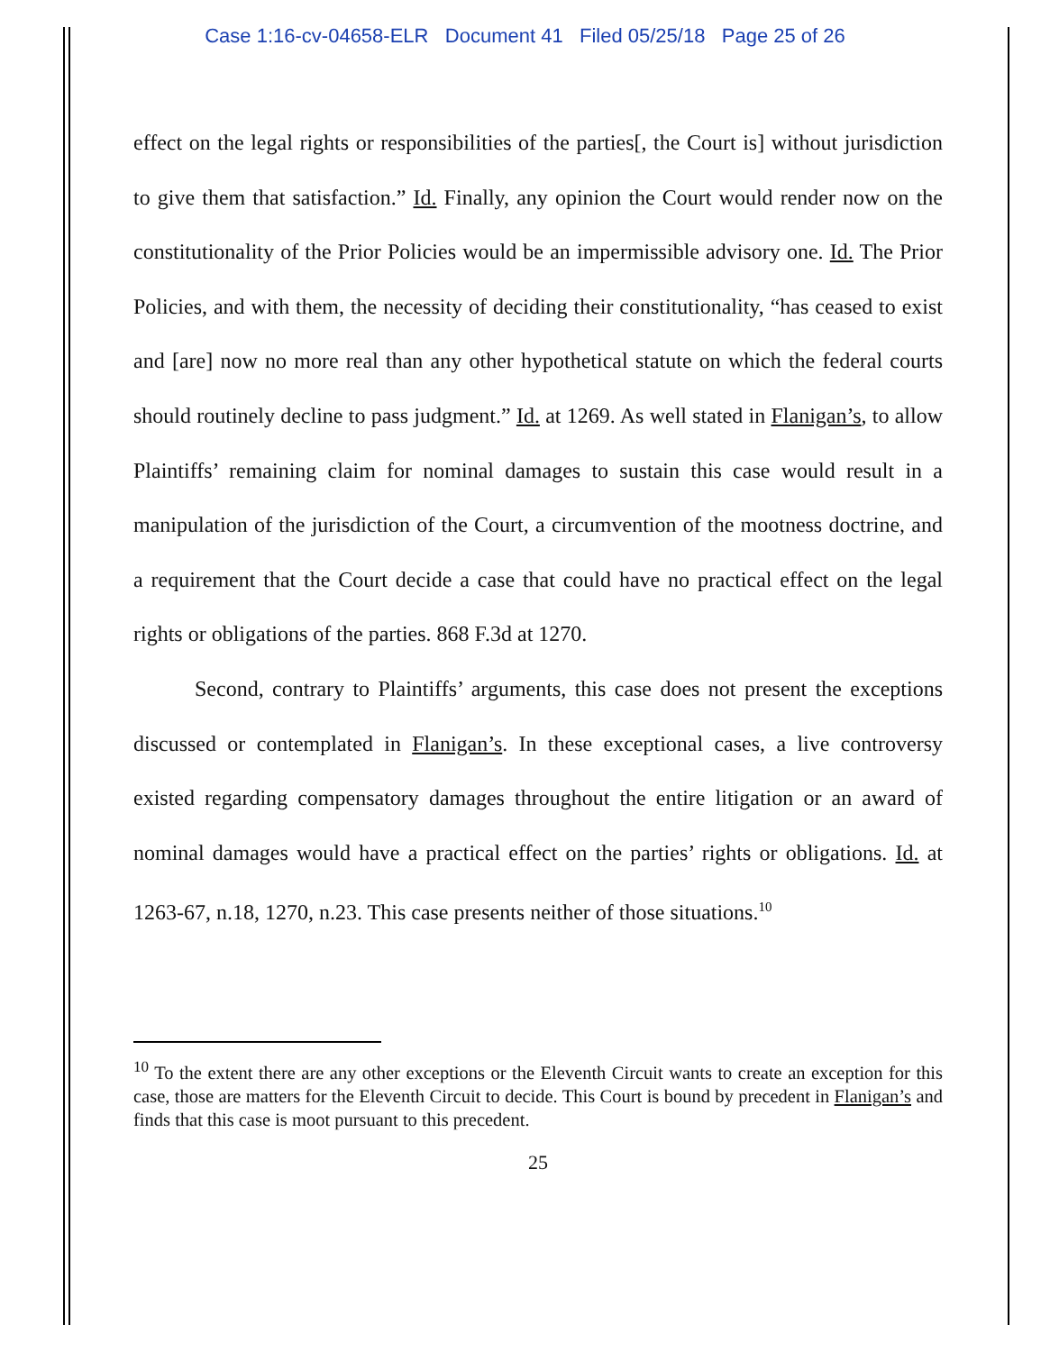Case 1:16-cv-04658-ELR Document 41 Filed 05/25/18 Page 25 of 26
effect on the legal rights or responsibilities of the parties[, the Court is] without jurisdiction to give them that satisfaction.” Id. Finally, any opinion the Court would render now on the constitutionality of the Prior Policies would be an impermissible advisory one. Id. The Prior Policies, and with them, the necessity of deciding their constitutionality, “has ceased to exist and [are] now no more real than any other hypothetical statute on which the federal courts should routinely decline to pass judgment.” Id. at 1269. As well stated in Flanigan’s, to allow Plaintiffs’ remaining claim for nominal damages to sustain this case would result in a manipulation of the jurisdiction of the Court, a circumvention of the mootness doctrine, and a requirement that the Court decide a case that could have no practical effect on the legal rights or obligations of the parties. 868 F.3d at 1270.
Second, contrary to Plaintiffs’ arguments, this case does not present the exceptions discussed or contemplated in Flanigan’s. In these exceptional cases, a live controversy existed regarding compensatory damages throughout the entire litigation or an award of nominal damages would have a practical effect on the parties’ rights or obligations. Id. at 1263-67, n.18, 1270, n.23. This case presents neither of those situations.<sup>10</sup>
<sup>10</sup> To the extent there are any other exceptions or the Eleventh Circuit wants to create an exception for this case, those are matters for the Eleventh Circuit to decide. This Court is bound by precedent in Flanigan’s and finds that this case is moot pursuant to this precedent.
25